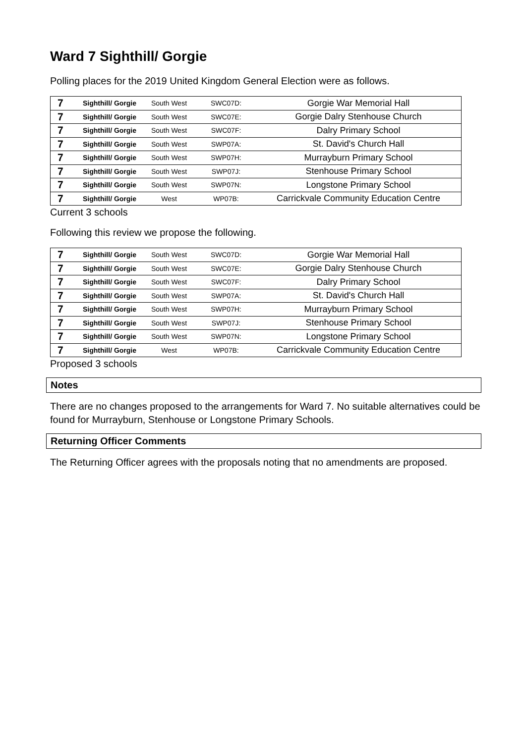Ward 7 Sighthill/ Gorgie
Polling places for the 2019 United Kingdom General Election were as follows.
| 7 | Sighthill/ Gorgie | South West | SWC07D: | Gorgie War Memorial Hall |
| 7 | Sighthill/ Gorgie | South West | SWC07E: | Gorgie Dalry Stenhouse Church |
| 7 | Sighthill/ Gorgie | South West | SWC07F: | Dalry Primary School |
| 7 | Sighthill/ Gorgie | South West | SWP07A: | St. David's Church Hall |
| 7 | Sighthill/ Gorgie | South West | SWP07H: | Murrayburn Primary School |
| 7 | Sighthill/ Gorgie | South West | SWP07J: | Stenhouse Primary School |
| 7 | Sighthill/ Gorgie | South West | SWP07N: | Longstone Primary School |
| 7 | Sighthill/ Gorgie | West | WP07B: | Carrickvale Community Education Centre |
Current 3 schools
Following this review we propose the following.
| 7 | Sighthill/ Gorgie | South West | SWC07D: | Gorgie War Memorial Hall |
| 7 | Sighthill/ Gorgie | South West | SWC07E: | Gorgie Dalry Stenhouse Church |
| 7 | Sighthill/ Gorgie | South West | SWC07F: | Dalry Primary School |
| 7 | Sighthill/ Gorgie | South West | SWP07A: | St. David's Church Hall |
| 7 | Sighthill/ Gorgie | South West | SWP07H: | Murrayburn Primary School |
| 7 | Sighthill/ Gorgie | South West | SWP07J: | Stenhouse Primary School |
| 7 | Sighthill/ Gorgie | South West | SWP07N: | Longstone Primary School |
| 7 | Sighthill/ Gorgie | West | WP07B: | Carrickvale Community Education Centre |
Proposed 3 schools
Notes
There are no changes proposed to the arrangements for Ward 7. No suitable alternatives could be found for Murrayburn, Stenhouse or Longstone Primary Schools.
Returning Officer Comments
The Returning Officer agrees with the proposals noting that no amendments are proposed.